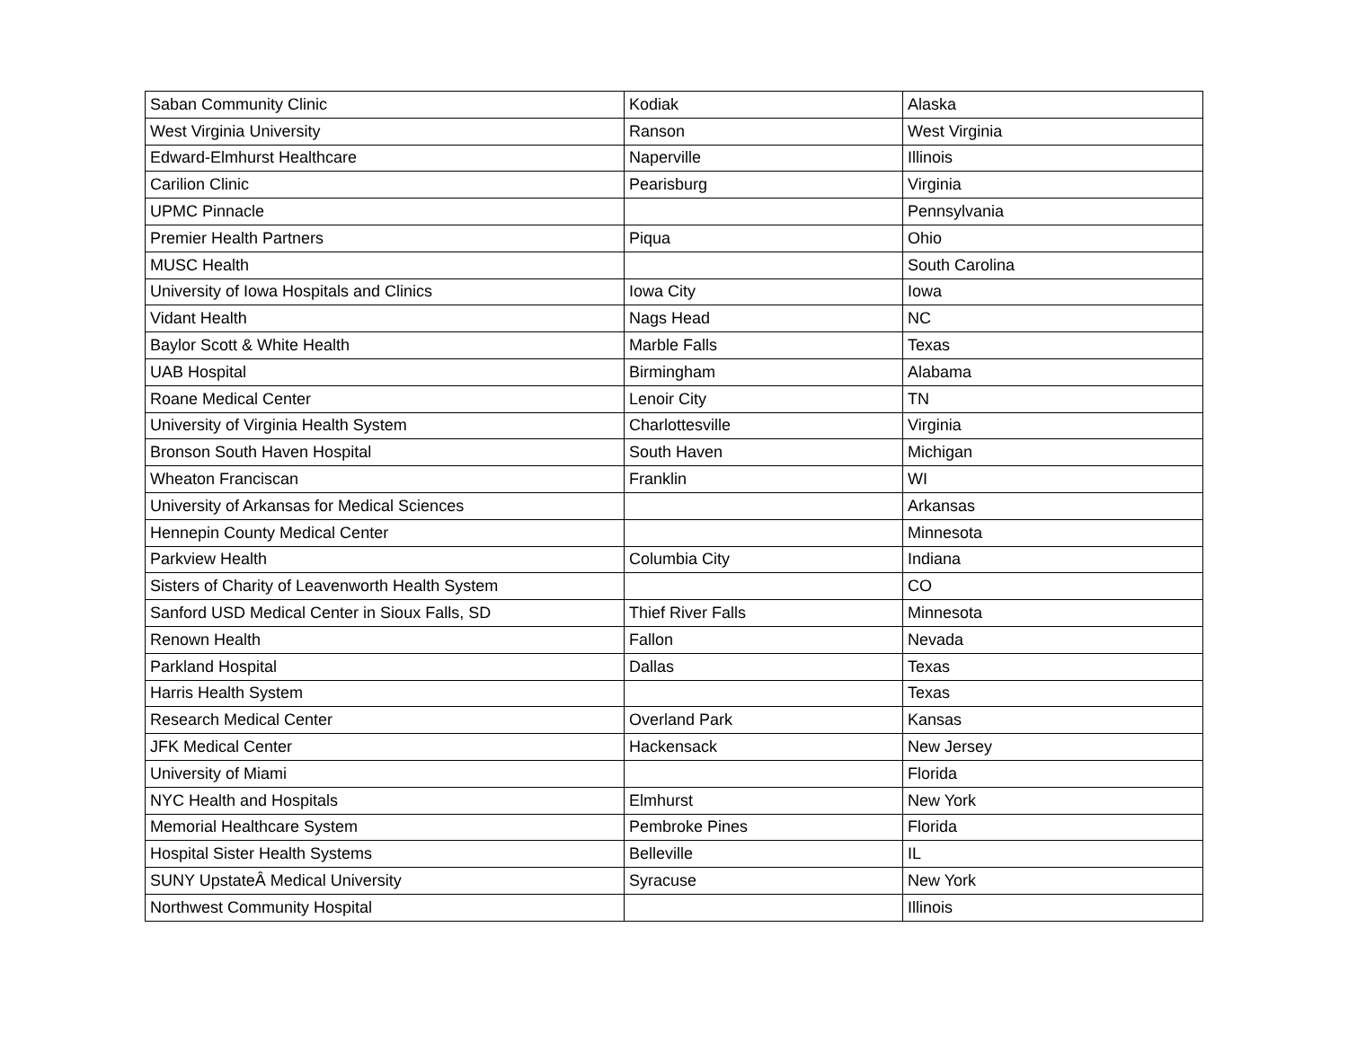| Saban Community Clinic | Kodiak | Alaska |
| West Virginia University | Ranson | West Virginia |
| Edward-Elmhurst Healthcare | Naperville | Illinois |
| Carilion Clinic | Pearisburg | Virginia |
| UPMC Pinnacle | | Pennsylvania |
| Premier Health Partners | Piqua | Ohio |
| MUSC Health | | South Carolina |
| University of Iowa Hospitals and Clinics | Iowa City | Iowa |
| Vidant Health | Nags Head | NC |
| Baylor Scott & White Health | Marble Falls | Texas |
| UAB Hospital | Birmingham | Alabama |
| Roane Medical Center | Lenoir City | TN |
| University of Virginia Health System | Charlottesville | Virginia |
| Bronson South Haven Hospital | South Haven | Michigan |
| Wheaton Franciscan | Franklin | WI |
| University of Arkansas for Medical Sciences | | Arkansas |
| Hennepin County Medical Center | | Minnesota |
| Parkview Health | Columbia City | Indiana |
| Sisters of Charity of Leavenworth Health System | | CO |
| Sanford USD Medical Center in Sioux Falls, SD | Thief River Falls | Minnesota |
| Renown Health | Fallon | Nevada |
| Parkland Hospital | Dallas | Texas |
| Harris Health System | | Texas |
| Research Medical Center | Overland Park | Kansas |
| JFK Medical Center | Hackensack | New Jersey |
| University of Miami | | Florida |
| NYC Health and Hospitals | Elmhurst | New York |
| Memorial Healthcare System | Pembroke Pines | Florida |
| Hospital Sister Health Systems | Belleville | IL |
| SUNY UpstateÂ Medical University | Syracuse | New York |
| Northwest Community Hospital | | Illinois |